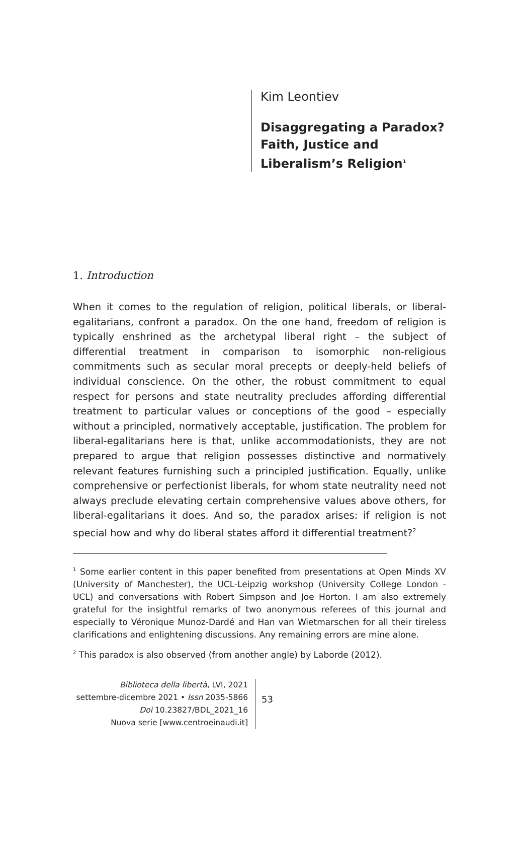Kim Leontiev
Disaggregating a Paradox?
Faith, Justice and
Liberalism’s Religion<sup>1</sup>
1. Introduction
When it comes to the regulation of religion, political liberals, or liberal-egalitarians, confront a paradox. On the one hand, freedom of religion is typically enshrined as the archetypal liberal right – the subject of differential treatment in comparison to isomorphic non-religious commitments such as secular moral precepts or deeply-held beliefs of individual conscience. On the other, the robust commitment to equal respect for persons and state neutrality precludes affording differential treatment to particular values or conceptions of the good – especially without a principled, normatively acceptable, justification. The problem for liberal-egalitarians here is that, unlike accommodationists, they are not prepared to argue that religion possesses distinctive and normatively relevant features furnishing such a principled justification. Equally, unlike comprehensive or perfectionist liberals, for whom state neutrality need not always preclude elevating certain comprehensive values above others, for liberal-egalitarians it does. And so, the paradox arises: if religion is not special how and why do liberal states afford it differential treatment?<sup>2</sup>
<sup>1</sup> Some earlier content in this paper benefited from presentations at Open Minds XV (University of Manchester), the UCL-Leipzig workshop (University College London - UCL) and conversations with Robert Simpson and Joe Horton. I am also extremely grateful for the insightful remarks of two anonymous referees of this journal and especially to Véronique Munoz-Dardé and Han van Wietmarschen for all their tireless clarifications and enlightening discussions. Any remaining errors are mine alone.
<sup>2</sup> This paradox is also observed (from another angle) by Laborde (2012).
Biblioteca della libertà, LVI, 2021
settembre-dicembre 2021 • Issn 2035-5866
Doi 10.23827/BDL_2021_16
Nuova serie [www.centroeinaudi.it]
53